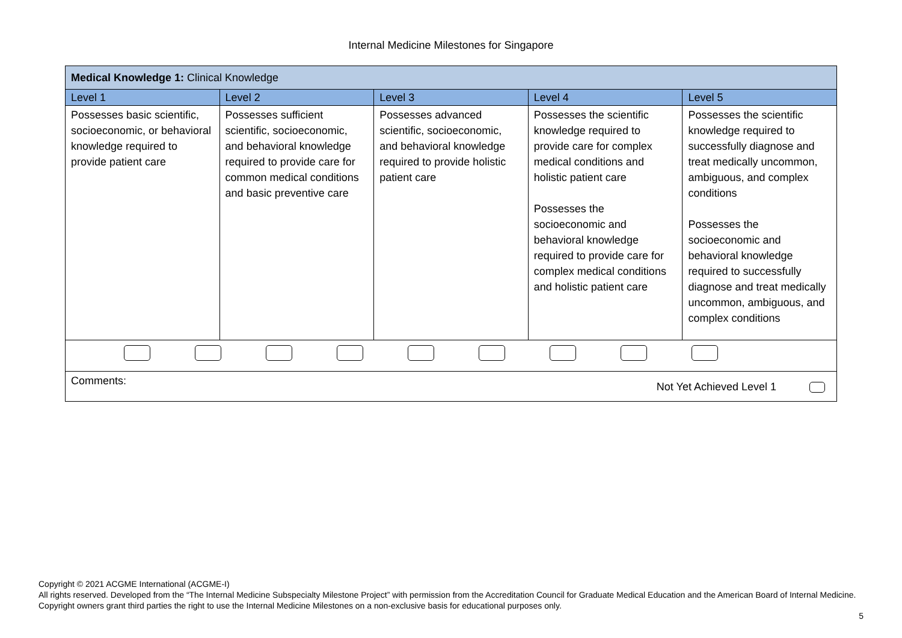Internal Medicine Milestones for Singapore
| Medical Knowledge 1: Clinical Knowledge | | | | |
| --- | --- | --- | --- | --- |
| Level 1 | Level 2 | Level 3 | Level 4 | Level 5 |
| Possesses basic scientific, socioeconomic, or behavioral knowledge required to provide patient care | Possesses sufficient scientific, socioeconomic, and behavioral knowledge required to provide care for common medical conditions and basic preventive care | Possesses advanced scientific, socioeconomic, and behavioral knowledge required to provide holistic patient care | Possesses the scientific knowledge required to provide care for complex medical conditions and holistic patient care Possesses the socioeconomic and behavioral knowledge required to provide care for complex medical conditions and holistic patient care | Possesses the scientific knowledge required to successfully diagnose and treat medically uncommon, ambiguous, and complex conditions Possesses the socioeconomic and behavioral knowledge required to successfully diagnose and treat medically uncommon, ambiguous, and complex conditions |
| Comments: Not Yet Achieved Level 1 | | | | |
Copyright © 2021 ACGME International (ACGME-I)
All rights reserved. Developed from the “The Internal Medicine Subspecialty Milestone Project” with permission from the Accreditation Council for Graduate Medical Education and the American Board of Internal Medicine. Copyright owners grant third parties the right to use the Internal Medicine Milestones on a non-exclusive basis for educational purposes only.
5